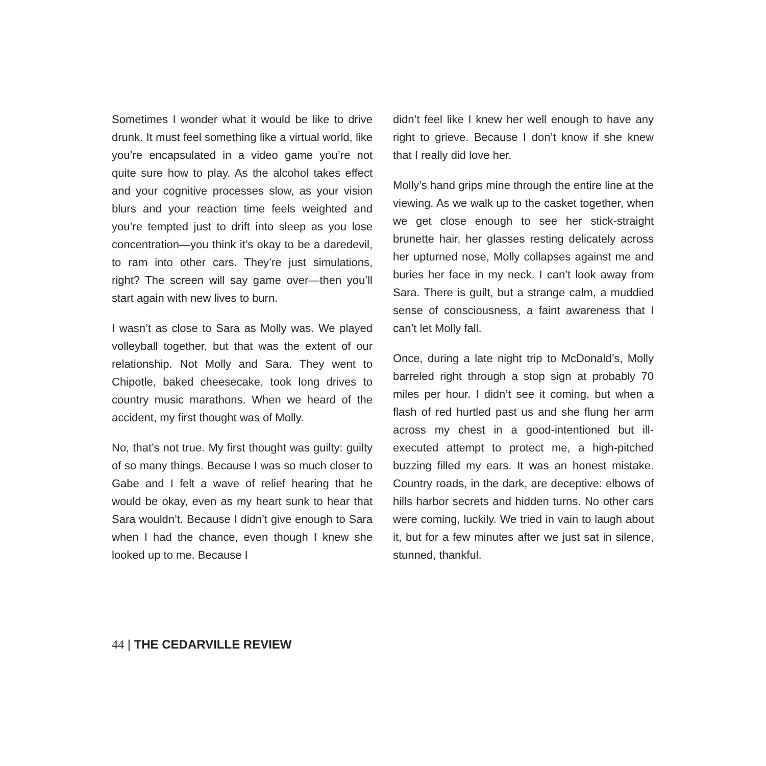Sometimes I wonder what it would be like to drive drunk. It must feel something like a virtual world, like you’re encapsulated in a video game you’re not quite sure how to play. As the alcohol takes effect and your cognitive processes slow, as your vision blurs and your reaction time feels weighted and you’re tempted just to drift into sleep as you lose concentration—you think it’s okay to be a daredevil, to ram into other cars. They’re just simulations, right? The screen will say game over—then you’ll start again with new lives to burn.
I wasn’t as close to Sara as Molly was. We played volleyball together, but that was the extent of our relationship. Not Molly and Sara. They went to Chipotle, baked cheesecake, took long drives to country music marathons. When we heard of the accident, my first thought was of Molly.
No, that’s not true. My first thought was guilty: guilty of so many things. Because I was so much closer to Gabe and I felt a wave of relief hearing that he would be okay, even as my heart sunk to hear that Sara wouldn’t. Because I didn’t give enough to Sara when I had the chance, even though I knew she looked up to me. Because I
didn’t feel like I knew her well enough to have any right to grieve. Because I don’t know if she knew that I really did love her.
Molly’s hand grips mine through the entire line at the viewing. As we walk up to the casket together, when we get close enough to see her stick-straight brunette hair, her glasses resting delicately across her upturned nose, Molly collapses against me and buries her face in my neck. I can’t look away from Sara. There is guilt, but a strange calm, a muddied sense of consciousness, a faint awareness that I can’t let Molly fall.
Once, during a late night trip to McDonald’s, Molly barreled right through a stop sign at probably 70 miles per hour. I didn’t see it coming, but when a flash of red hurtled past us and she flung her arm across my chest in a good-intentioned but ill-executed attempt to protect me, a high-pitched buzzing filled my ears. It was an honest mistake. Country roads, in the dark, are deceptive: elbows of hills harbor secrets and hidden turns. No other cars were coming, luckily. We tried in vain to laugh about it, but for a few minutes after we just sat in silence, stunned, thankful.
44 | THE CEDARVILLE REVIEW